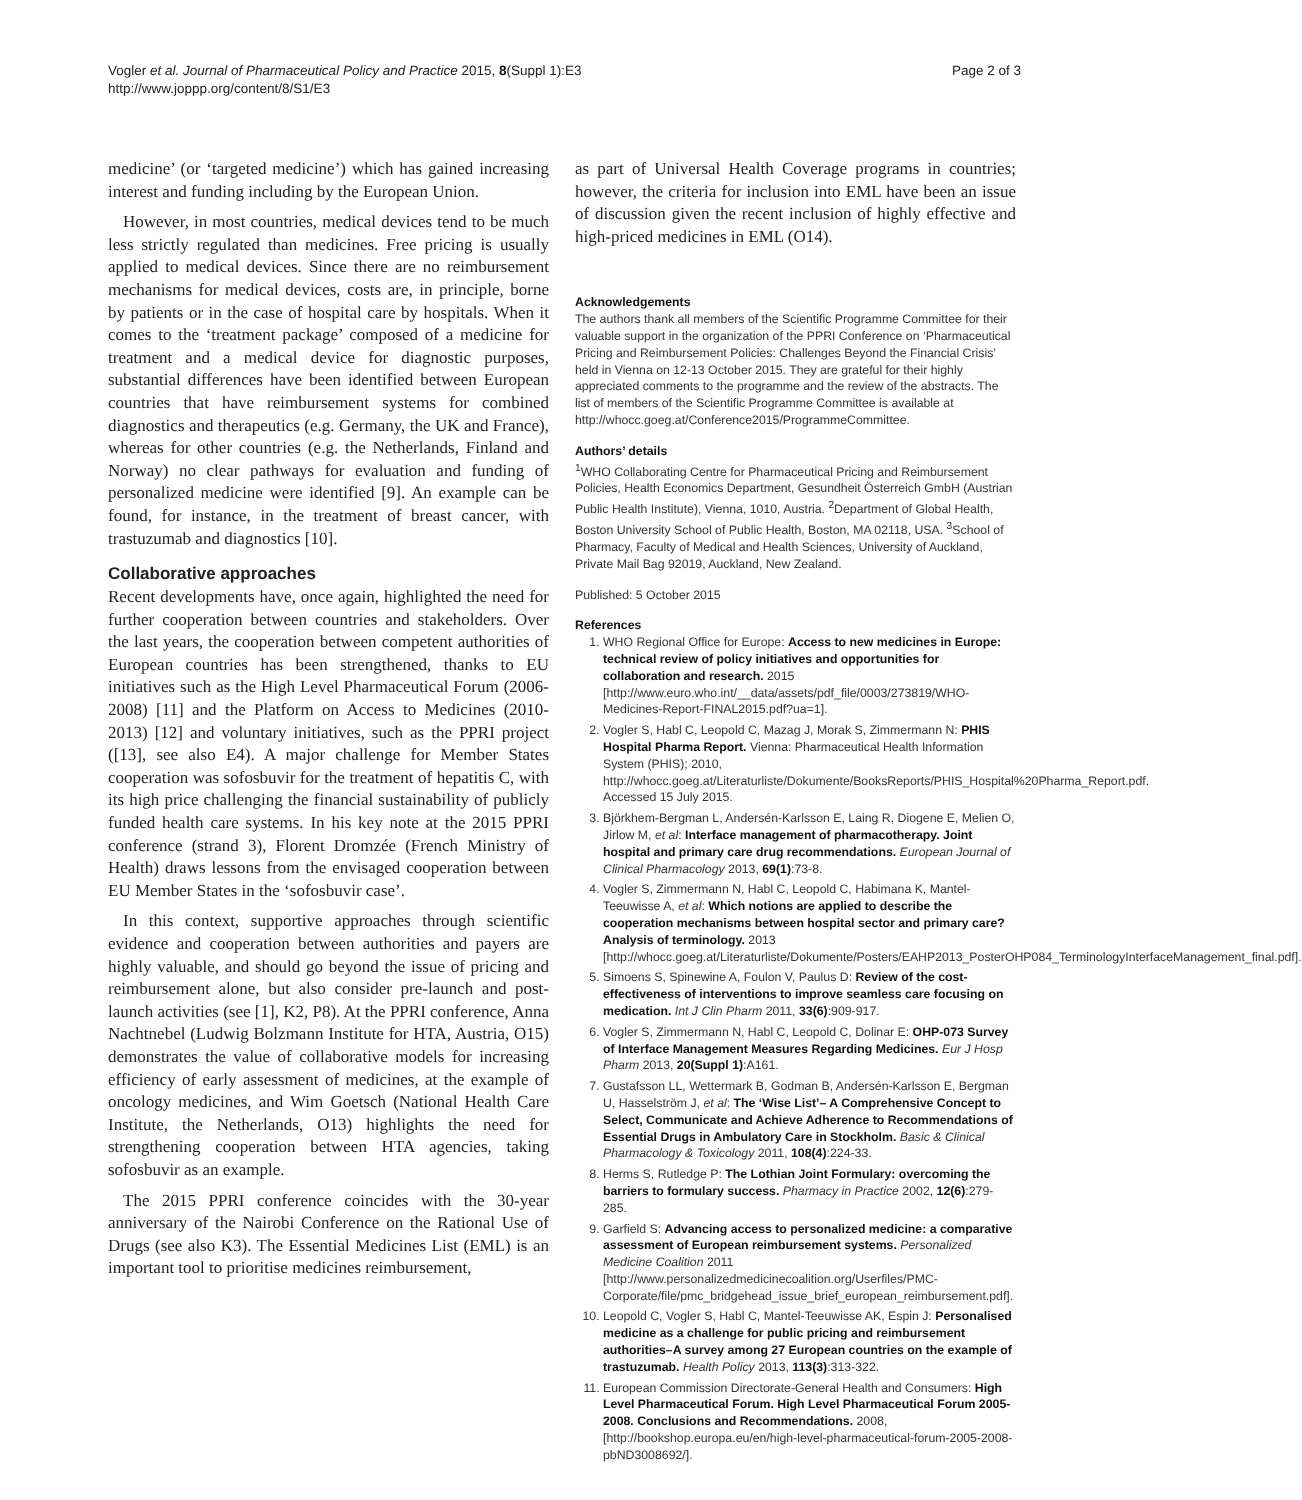Vogler et al. Journal of Pharmaceutical Policy and Practice 2015, 8(Suppl 1):E3
http://www.joppp.org/content/8/S1/E3
Page 2 of 3
medicine’ (or ‘targeted medicine’) which has gained increasing interest and funding including by the European Union.
However, in most countries, medical devices tend to be much less strictly regulated than medicines. Free pricing is usually applied to medical devices. Since there are no reimbursement mechanisms for medical devices, costs are, in principle, borne by patients or in the case of hospital care by hospitals. When it comes to the ‘treatment package’ composed of a medicine for treatment and a medical device for diagnostic purposes, substantial differences have been identified between European countries that have reimbursement systems for combined diagnostics and therapeutics (e.g. Germany, the UK and France), whereas for other countries (e.g. the Netherlands, Finland and Norway) no clear pathways for evaluation and funding of personalized medicine were identified [9]. An example can be found, for instance, in the treatment of breast cancer, with trastuzumab and diagnostics [10].
Collaborative approaches
Recent developments have, once again, highlighted the need for further cooperation between countries and stakeholders. Over the last years, the cooperation between competent authorities of European countries has been strengthened, thanks to EU initiatives such as the High Level Pharmaceutical Forum (2006-2008) [11] and the Platform on Access to Medicines (2010-2013) [12] and voluntary initiatives, such as the PPRI project ([13], see also E4). A major challenge for Member States cooperation was sofosbuvir for the treatment of hepatitis C, with its high price challenging the financial sustainability of publicly funded health care systems. In his key note at the 2015 PPRI conference (strand 3), Florent Dromzée (French Ministry of Health) draws lessons from the envisaged cooperation between EU Member States in the ‘sofosbuvir case’.
In this context, supportive approaches through scientific evidence and cooperation between authorities and payers are highly valuable, and should go beyond the issue of pricing and reimbursement alone, but also consider pre-launch and post-launch activities (see [1], K2, P8). At the PPRI conference, Anna Nachtnebel (Ludwig Bolzmann Institute for HTA, Austria, O15) demonstrates the value of collaborative models for increasing efficiency of early assessment of medicines, at the example of oncology medicines, and Wim Goetsch (National Health Care Institute, the Netherlands, O13) highlights the need for strengthening cooperation between HTA agencies, taking sofosbuvir as an example.
The 2015 PPRI conference coincides with the 30-year anniversary of the Nairobi Conference on the Rational Use of Drugs (see also K3). The Essential Medicines List (EML) is an important tool to prioritise medicines reimbursement,
as part of Universal Health Coverage programs in countries; however, the criteria for inclusion into EML have been an issue of discussion given the recent inclusion of highly effective and high-priced medicines in EML (O14).
Acknowledgements
The authors thank all members of the Scientific Programme Committee for their valuable support in the organization of the PPRI Conference on ‘Pharmaceutical Pricing and Reimbursement Policies: Challenges Beyond the Financial Crisis’ held in Vienna on 12-13 October 2015. They are grateful for their highly appreciated comments to the programme and the review of the abstracts. The list of members of the Scientific Programme Committee is available at http://whocc.goeg.at/Conference2015/ProgrammeCommittee.
Authors’ details
<sup>1</sup> WHO Collaborating Centre for Pharmaceutical Pricing and Reimbursement Policies, Health Economics Department, Gesundheit Österreich GmbH (Austrian Public Health Institute), Vienna, 1010, Austria. <sup>2</sup>Department of Global Health, Boston University School of Public Health, Boston, MA 02118, USA. <sup>3</sup>School of Pharmacy, Faculty of Medical and Health Sciences, University of Auckland, Private Mail Bag 92019, Auckland, New Zealand.
Published: 5 October 2015
References
1. WHO Regional Office for Europe: Access to new medicines in Europe: technical review of policy initiatives and opportunities for collaboration and research. 2015 [http://www.euro.who.int/__data/assets/pdf_file/0003/273819/WHO-Medicines-Report-FINAL2015.pdf?ua=1].
2. Vogler S, Habl C, Leopold C, Mazag J, Morak S, Zimmermann N: PHIS Hospital Pharma Report. Vienna: Pharmaceutical Health Information System (PHIS); 2010, http://whocc.goeg.at/Literaturliste/Dokumente/BooksReports/PHIS_Hospital%20Pharma_Report.pdf. Accessed 15 July 2015.
3. Björkhem-Bergman L, Andersén-Karlsson E, Laing R, Diogene E, Melien O, Jirlow M, et al: Interface management of pharmacotherapy. Joint hospital and primary care drug recommendations. European Journal of Clinical Pharmacology 2013, 69(1):73-8.
4. Vogler S, Zimmermann N, Habl C, Leopold C, Habimana K, Mantel-Teeuwisse A, et al: Which notions are applied to describe the cooperation mechanisms between hospital sector and primary care? Analysis of terminology. 2013 [http://whocc.goeg.at/Literaturliste/Dokumente/Posters/EAHP2013_PosterOHP084_TerminologyInterfaceManagement_final.pdf].
5. Simoens S, Spinewine A, Foulon V, Paulus D: Review of the cost-effectiveness of interventions to improve seamless care focusing on medication. Int J Clin Pharm 2011, 33(6):909-917.
6. Vogler S, Zimmermann N, Habl C, Leopold C, Dolinar E: OHP-073 Survey of Interface Management Measures Regarding Medicines. Eur J Hosp Pharm 2013, 20(Suppl 1):A161.
7. Gustafsson LL, Wettermark B, Godman B, Andersén-Karlsson E, Bergman U, Hasselström J, et al: The ‘Wise List’– A Comprehensive Concept to Select, Communicate and Achieve Adherence to Recommendations of Essential Drugs in Ambulatory Care in Stockholm. Basic & Clinical Pharmacology & Toxicology 2011, 108(4):224-33.
8. Herms S, Rutledge P: The Lothian Joint Formulary: overcoming the barriers to formulary success. Pharmacy in Practice 2002, 12(6):279-285.
9. Garfield S: Advancing access to personalized medicine: a comparative assessment of European reimbursement systems. Personalized Medicine Coalition 2011 [http://www.personalizedmedicinecoalition.org/Userfiles/PMC-Corporate/file/pmc_bridgehead_issue_brief_european_reimbursement.pdf].
10. Leopold C, Vogler S, Habl C, Mantel-Teeuwisse AK, Espin J: Personalised medicine as a challenge for public pricing and reimbursement authorities–A survey among 27 European countries on the example of trastuzumab. Health Policy 2013, 113(3):313-322.
11. European Commission Directorate-General Health and Consumers: High Level Pharmaceutical Forum. High Level Pharmaceutical Forum 2005-2008. Conclusions and Recommendations. 2008, [http://bookshop.europa.eu/en/high-level-pharmaceutical-forum-2005-2008-pbND3008692/].